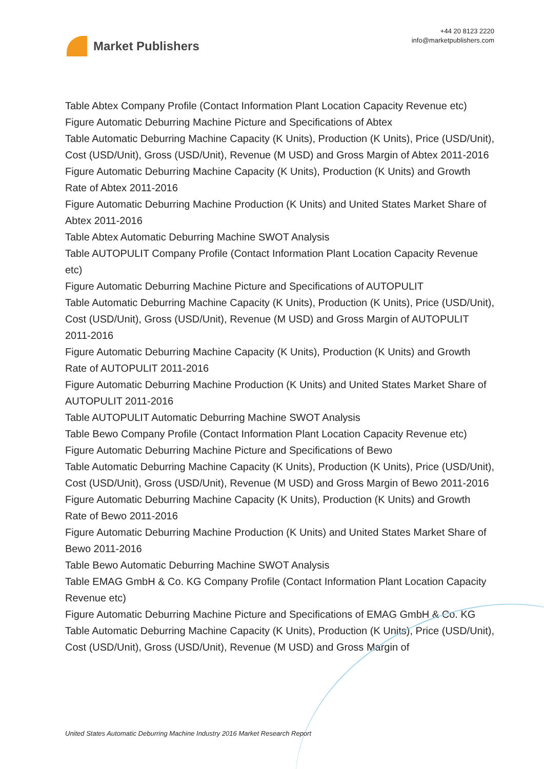Market Publishers
+44 20 8123 2220
info@marketpublishers.com
Table Abtex Company Profile (Contact Information Plant Location Capacity Revenue etc)
Figure Automatic Deburring Machine Picture and Specifications of Abtex
Table Automatic Deburring Machine Capacity (K Units), Production (K Units), Price (USD/Unit), Cost (USD/Unit), Gross (USD/Unit), Revenue (M USD) and Gross Margin of Abtex 2011-2016
Figure Automatic Deburring Machine Capacity (K Units), Production (K Units) and Growth Rate of Abtex 2011-2016
Figure Automatic Deburring Machine Production (K Units) and United States Market Share of Abtex 2011-2016
Table Abtex Automatic Deburring Machine SWOT Analysis
Table AUTOPULIT Company Profile (Contact Information Plant Location Capacity Revenue etc)
Figure Automatic Deburring Machine Picture and Specifications of AUTOPULIT
Table Automatic Deburring Machine Capacity (K Units), Production (K Units), Price (USD/Unit), Cost (USD/Unit), Gross (USD/Unit), Revenue (M USD) and Gross Margin of AUTOPULIT 2011-2016
Figure Automatic Deburring Machine Capacity (K Units), Production (K Units) and Growth Rate of AUTOPULIT 2011-2016
Figure Automatic Deburring Machine Production (K Units) and United States Market Share of AUTOPULIT 2011-2016
Table AUTOPULIT Automatic Deburring Machine SWOT Analysis
Table Bewo Company Profile (Contact Information Plant Location Capacity Revenue etc)
Figure Automatic Deburring Machine Picture and Specifications of Bewo
Table Automatic Deburring Machine Capacity (K Units), Production (K Units), Price (USD/Unit), Cost (USD/Unit), Gross (USD/Unit), Revenue (M USD) and Gross Margin of Bewo 2011-2016
Figure Automatic Deburring Machine Capacity (K Units), Production (K Units) and Growth Rate of Bewo 2011-2016
Figure Automatic Deburring Machine Production (K Units) and United States Market Share of Bewo 2011-2016
Table Bewo Automatic Deburring Machine SWOT Analysis
Table EMAG GmbH & Co. KG Company Profile (Contact Information Plant Location Capacity Revenue etc)
Figure Automatic Deburring Machine Picture and Specifications of EMAG GmbH & Co. KG
Table Automatic Deburring Machine Capacity (K Units), Production (K Units), Price (USD/Unit), Cost (USD/Unit), Gross (USD/Unit), Revenue (M USD) and Gross Margin of
United States Automatic Deburring Machine Industry 2016 Market Research Report